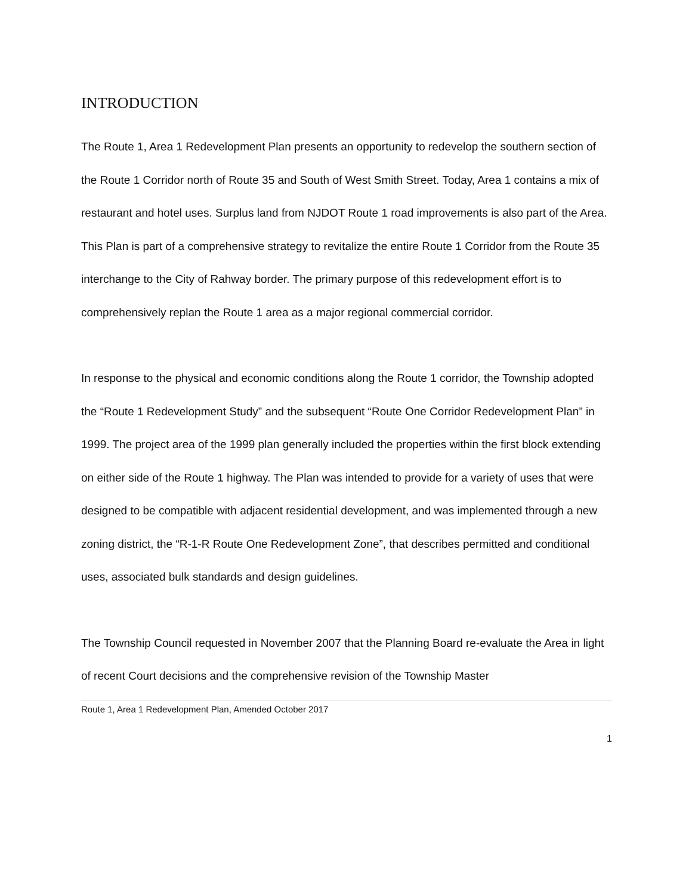INTRODUCTION
The Route 1, Area 1 Redevelopment Plan presents an opportunity to redevelop the southern section of the Route 1 Corridor north of Route 35 and South of West Smith Street. Today, Area 1 contains a mix of restaurant and hotel uses. Surplus land from NJDOT Route 1 road improvements is also part of the Area. This Plan is part of a comprehensive strategy to revitalize the entire Route 1 Corridor from the Route 35 interchange to the City of Rahway border. The primary purpose of this redevelopment effort is to comprehensively replan the Route 1 area as a major regional commercial corridor.
In response to the physical and economic conditions along the Route 1 corridor, the Township adopted the “Route 1 Redevelopment Study” and the subsequent “Route One Corridor Redevelopment Plan” in 1999. The project area of the 1999 plan generally included the properties within the first block extending on either side of the Route 1 highway. The Plan was intended to provide for a variety of uses that were designed to be compatible with adjacent residential development, and was implemented through a new zoning district, the “R-1-R Route One Redevelopment Zone”, that describes permitted and conditional uses, associated bulk standards and design guidelines.
The Township Council requested in November 2007 that the Planning Board re-evaluate the Area in light of recent Court decisions and the comprehensive revision of the Township Master
Route 1, Area 1 Redevelopment Plan, Amended October 2017
1